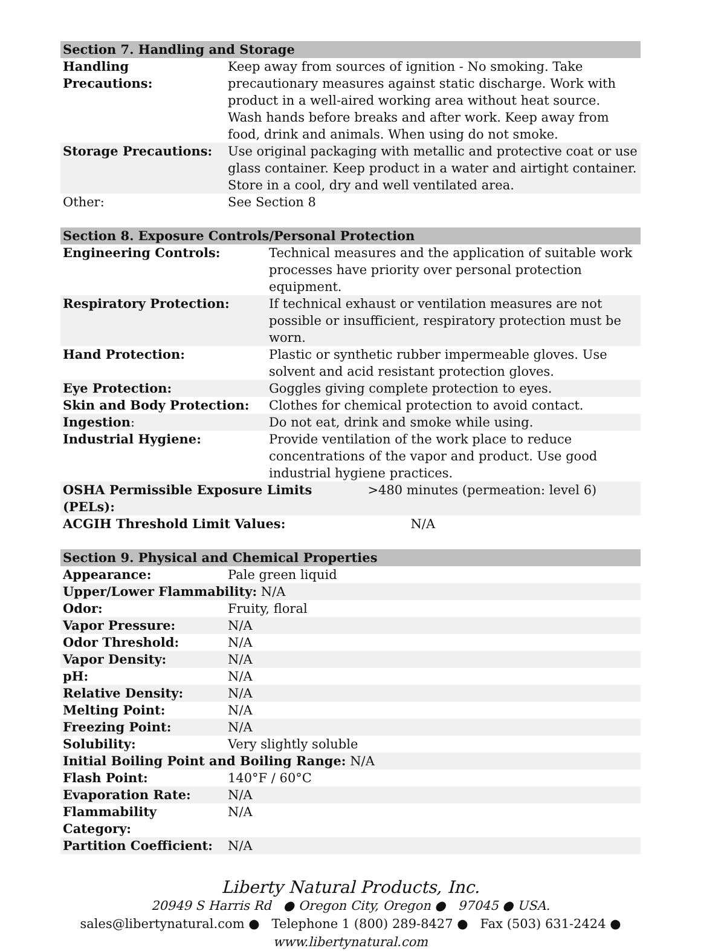| Section 7. Handling and Storage | |
| --- | --- |
| Handling Precautions: | Keep away from sources of ignition - No smoking. Take precautionary measures against static discharge. Work with product in a well-aired working area without heat source. Wash hands before breaks and after work. Keep away from food, drink and animals. When using do not smoke. |
| Storage Precautions: | Use original packaging with metallic and protective coat or use glass container. Keep product in a water and airtight container. Store in a cool, dry and well ventilated area. |
| Other: | See Section 8 |
| Section 8. Exposure Controls/Personal Protection | | |
| --- | --- | --- |
| Engineering Controls: | Technical measures and the application of suitable work processes have priority over personal protection equipment. | |
| Respiratory Protection: | If technical exhaust or ventilation measures are not possible or insufficient, respiratory protection must be worn. | |
| Hand Protection: | Plastic or synthetic rubber impermeable gloves. Use solvent and acid resistant protection gloves. | |
| Eye Protection: | Goggles giving complete protection to eyes. | |
| Skin and Body Protection: | Clothes for chemical protection to avoid contact. | |
| Ingestion : | Do not eat, drink and smoke while using. | |
| Industrial Hygiene: | Provide ventilation of the work place to reduce concentrations of the vapor and product. Use good industrial hygiene practices. | |
| OSHA Permissible Exposure Limits (PELs): | | >480 minutes (permeation: level 6) |
| ACGIH Threshold Limit Values: | | N/A |
| Section 9. Physical and Chemical Properties | |
| --- | --- |
| Appearance: | Pale green liquid |
| Upper/Lower Flammability: N/A | |
| Odor: | Fruity, floral |
| Vapor Pressure: | N/A |
| Odor Threshold: | N/A |
| Vapor Density: | N/A |
| pH: | N/A |
| Relative Density: | N/A |
| Melting Point: | N/A |
| Freezing Point: | N/A |
| Solubility: | Very slightly soluble |
| Initial Boiling Point and Boiling Range: N/A | |
| Flash Point: | 140°F / 60°C |
| Evaporation Rate: | N/A |
| Flammability Category: | N/A |
| Partition Coefficient: | N/A |
Liberty Natural Products, Inc.
20949 S Harris Rd ● Oregon City, Oregon ● 97045 ● USA.
sales@libertynatural.com ● Telephone 1 (800) 289-8427 ● Fax (503) 631-2424 ●
www.libertynatural.com